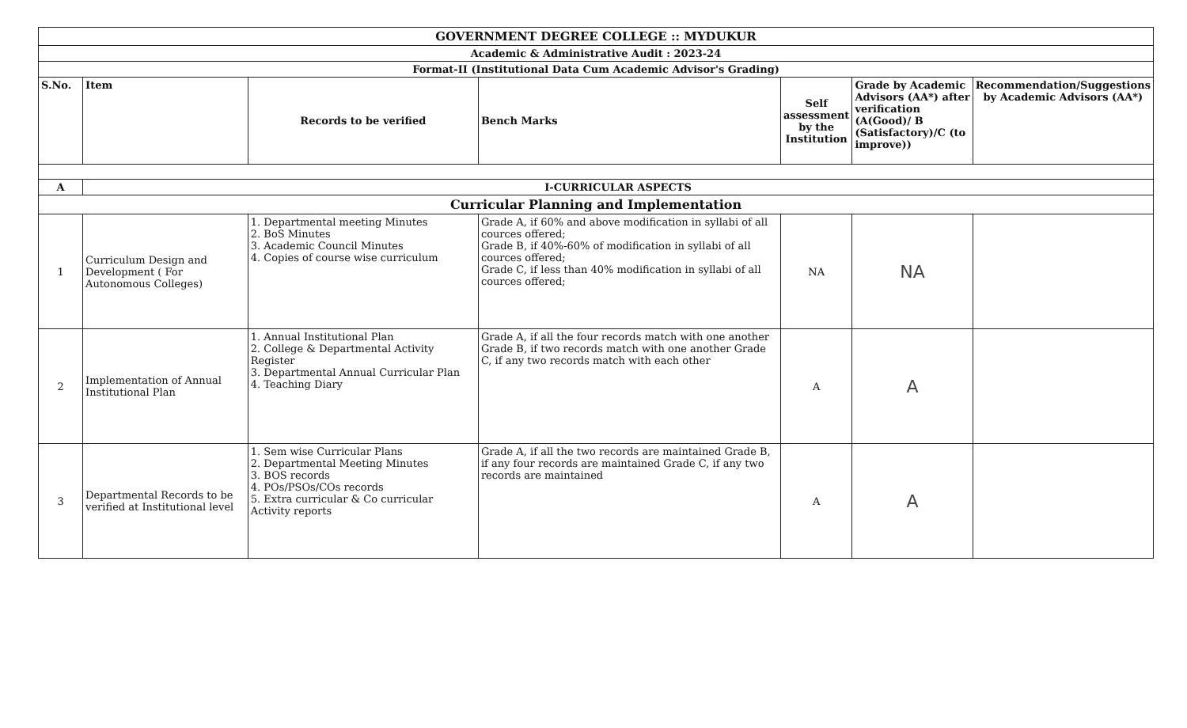| GOVERNMENT DEGREE COLLEGE :: MYDUKUR | | | | | | |
| --- | --- | --- | --- | --- | --- | --- |
| Academic & Administrative Audit : 2023-24 | | | | | | |
| Format-II (Institutional Data Cum Academic Advisor's Grading) | | | | | | |
| S.No. | Item | Records to be verified | Bench Marks | Self assessment by the Institution | Grade by Academic Advisors (AA*) after verification (A(Good)/ B (Satisfactory)/C (to improve)) | Recommendation/Suggestions by Academic Advisors (AA*) |
| A | I-CURRICULAR ASPECTS | | | | | |
| Curricular Planning and Implementation | | | | | | |
| 1 | Curriculum Design and Development ( For Autonomous Colleges) | 1. Departmental meeting Minutes 2. BoS Minutes 3. Academic Council Minutes 4. Copies of course wise curriculum | Grade A, if 60% and above modification in syllabi of all cources offered; Grade B, if 40%-60% of modification in syllabi of all cources offered; Grade C, if less than 40% modification in syllabi of all cources offered; | NA | NA | |
| 2 | Implementation of Annual Institutional Plan | 1. Annual Institutional Plan 2. College & Departmental Activity Register 3. Departmental Annual Curricular Plan 4. Teaching Diary | Grade A, if all the four records match with one another Grade B, if two records match with one another Grade C, if any two records match with each other | A | A | |
| 3 | Departmental Records to be verified at Institutional level | 1. Sem wise Curricular Plans 2. Departmental Meeting Minutes 3. BOS records 4. POs/PSOs/COs records 5. Extra curricular & Co curricular Activity reports | Grade A, if all the two records are maintained Grade B, if any four records are maintained Grade C, if any two records are maintained | A | A | |